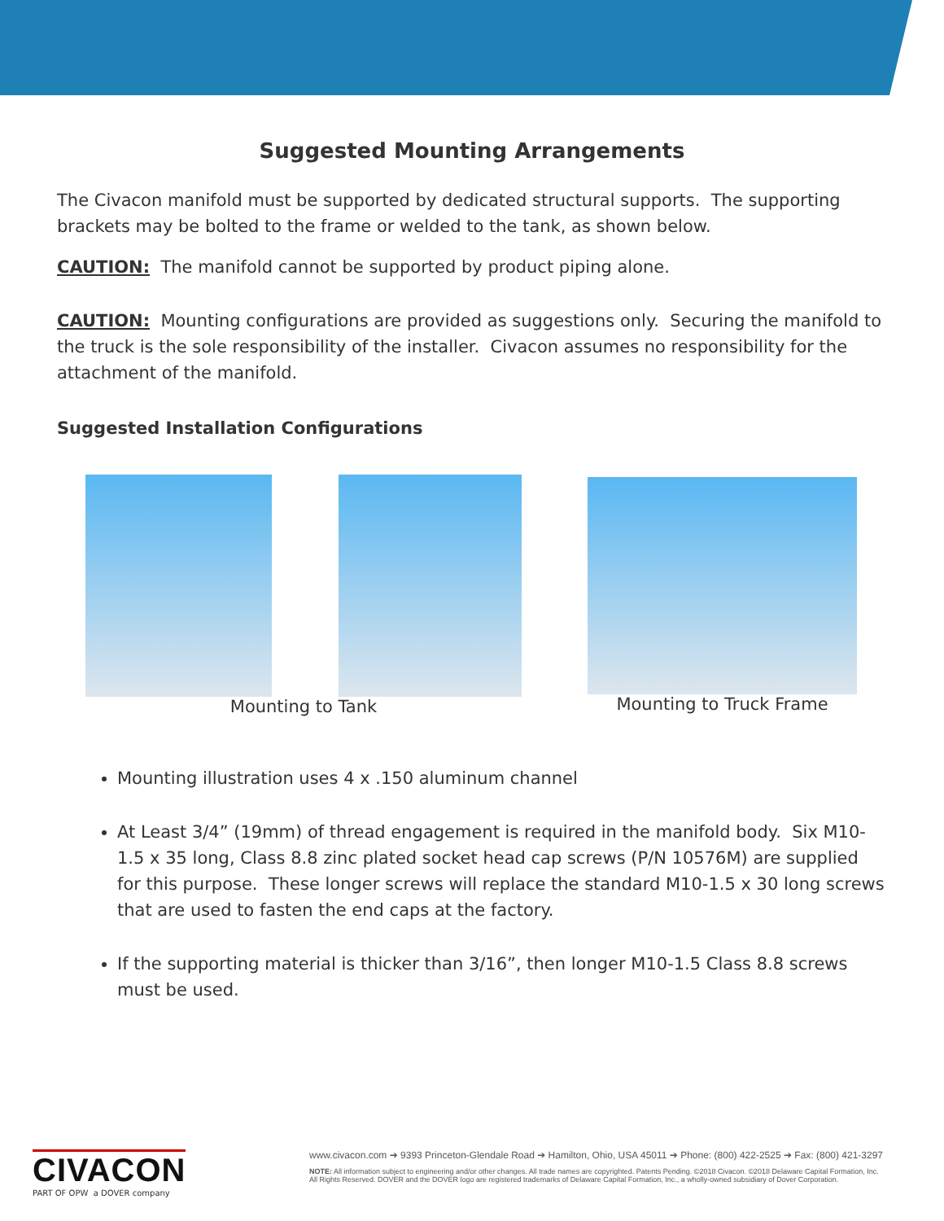Suggested Mounting Arrangements
The Civacon manifold must be supported by dedicated structural supports. The supporting brackets may be bolted to the frame or welded to the tank, as shown below.
CAUTION: The manifold cannot be supported by product piping alone.
CAUTION: Mounting configurations are provided as suggestions only. Securing the manifold to the truck is the sole responsibility of the installer. Civacon assumes no responsibility for the attachment of the manifold.
Suggested Installation Configurations
Mounting to Tank Mounting to Truck Frame
Mounting illustration uses 4 x .150 aluminum channel
At Least 3/4” (19mm) of thread engagement is required in the manifold body. Six M10-1.5 x 35 long, Class 8.8 zinc plated socket head cap screws (P/N 10576M) are supplied for this purpose. These longer screws will replace the standard M10-1.5 x 30 long screws that are used to fasten the end caps at the factory.
If the supporting material is thicker than 3/16”, then longer M10-1.5 Class 8.8 screws must be used.
CIVACON
PART OF OPW a DOVER company
www.civacon.com ➔ 9393 Princeton-Glendale Road ➔ Hamilton, Ohio, USA 45011 ➔ Phone: (800) 422-2525 ➔ Fax: (800) 421-3297
NOTE: All information subject to engineering and/or other changes. All trade names are copyrighted. Patents Pending. ©2018 Civacon. ©2018 Delaware Capital Formation, Inc.
All Rights Reserved. DOVER and the DOVER logo are registered trademarks of Delaware Capital Formation, Inc., a wholly-owned subsidiary of Dover Corporation.